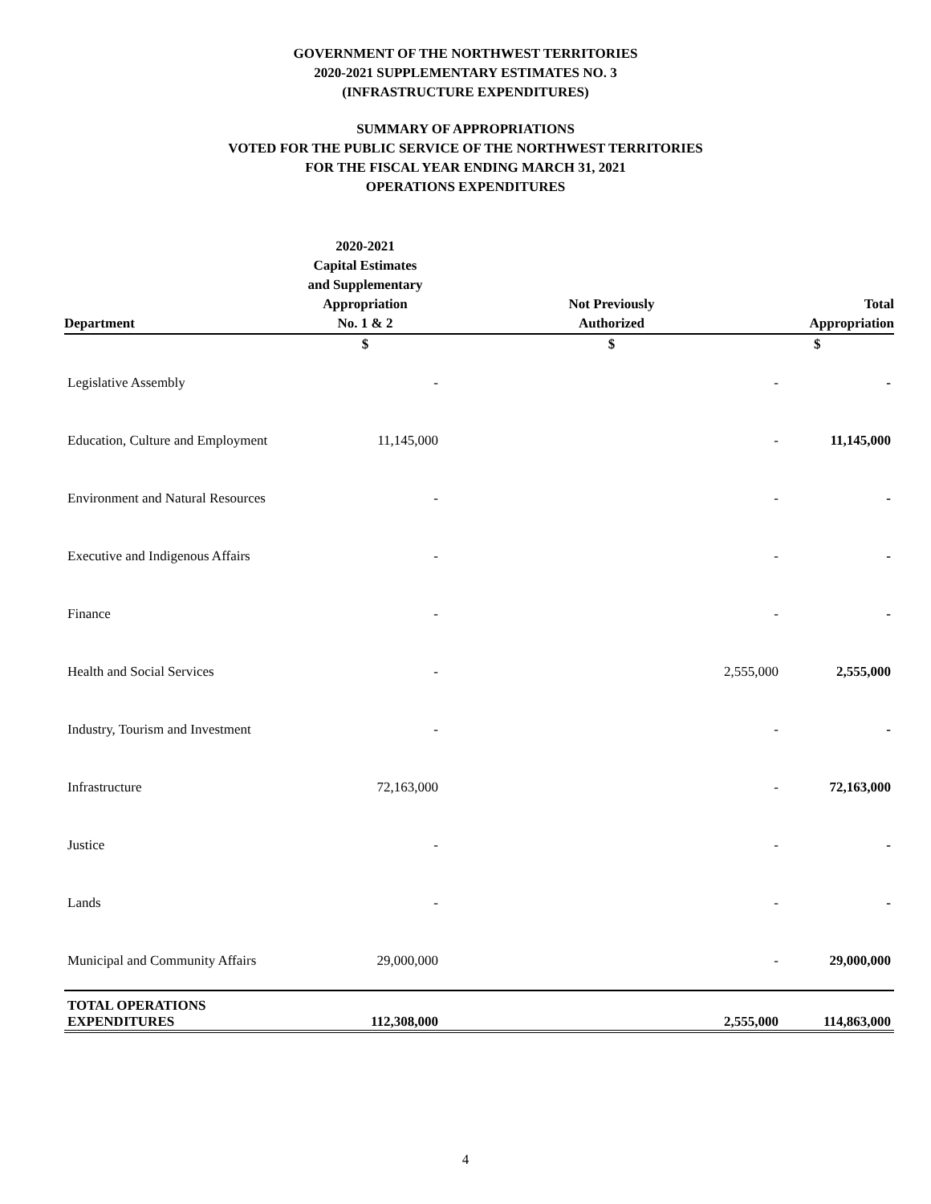GOVERNMENT OF THE NORTHWEST TERRITORIES
2020-2021 SUPPLEMENTARY ESTIMATES NO. 3
(INFRASTRUCTURE EXPENDITURES)
SUMMARY OF APPROPRIATIONS
VOTED FOR THE PUBLIC SERVICE OF THE NORTHWEST TERRITORIES
FOR THE FISCAL YEAR ENDING MARCH 31, 2021
OPERATIONS EXPENDITURES
| Department | 2020-2021 Capital Estimates and Supplementary Appropriation No. 1 & 2 | Not Previously Authorized | Total Appropriation |
| --- | --- | --- | --- |
| | $ | $ | $ |
| Legislative Assembly | - | - | - |
| Education, Culture and Employment | 11,145,000 | - | 11,145,000 |
| Environment and Natural Resources | - | - | - |
| Executive and Indigenous Affairs | - | - | - |
| Finance | - | - | - |
| Health and Social Services | - | 2,555,000 | 2,555,000 |
| Industry, Tourism and Investment | - | - | - |
| Infrastructure | 72,163,000 | - | 72,163,000 |
| Justice | - | - | - |
| Lands | - | - | - |
| Municipal and Community Affairs | 29,000,000 | - | 29,000,000 |
| TOTAL OPERATIONS EXPENDITURES | 112,308,000 | 2,555,000 | 114,863,000 |
4